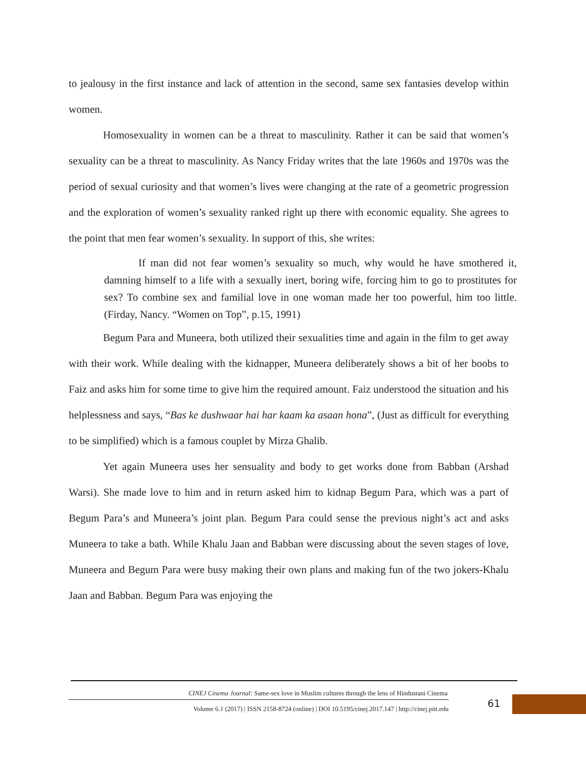to jealousy in the first instance and lack of attention in the second, same sex fantasies develop within women.
Homosexuality in women can be a threat to masculinity. Rather it can be said that women’s sexuality can be a threat to masculinity. As Nancy Friday writes that the late 1960s and 1970s was the period of sexual curiosity and that women’s lives were changing at the rate of a geometric progression and the exploration of women’s sexuality ranked right up there with economic equality. She agrees to the point that men fear women’s sexuality. In support of this, she writes:
If man did not fear women’s sexuality so much, why would he have smothered it, damning himself to a life with a sexually inert, boring wife, forcing him to go to prostitutes for sex? To combine sex and familial love in one woman made her too powerful, him too little. (Firday, Nancy. “Women on Top”, p.15, 1991)
Begum Para and Muneera, both utilized their sexualities time and again in the film to get away with their work. While dealing with the kidnapper, Muneera deliberately shows a bit of her boobs to Faiz and asks him for some time to give him the required amount. Faiz understood the situation and his helplessness and says, “Bas ke dushwaar hai har kaam ka asaan hona”, (Just as difficult for everything to be simplified) which is a famous couplet by Mirza Ghalib.
Yet again Muneera uses her sensuality and body to get works done from Babban (Arshad Warsi). She made love to him and in return asked him to kidnap Begum Para, which was a part of Begum Para’s and Muneera’s joint plan. Begum Para could sense the previous night’s act and asks Muneera to take a bath. While Khalu Jaan and Babban were discussing about the seven stages of love, Muneera and Begum Para were busy making their own plans and making fun of the two jokers-Khalu Jaan and Babban. Begum Para was enjoying the
CINEJ Cinema Journal: Same-sex love in Muslim cultures through the lens of Hindustani Cinema
Volume 6.1 (2017) | ISSN 2158-8724 (online) | DOI 10.5195/cinej.2017.147 | http://cinej.pitt.edu
61